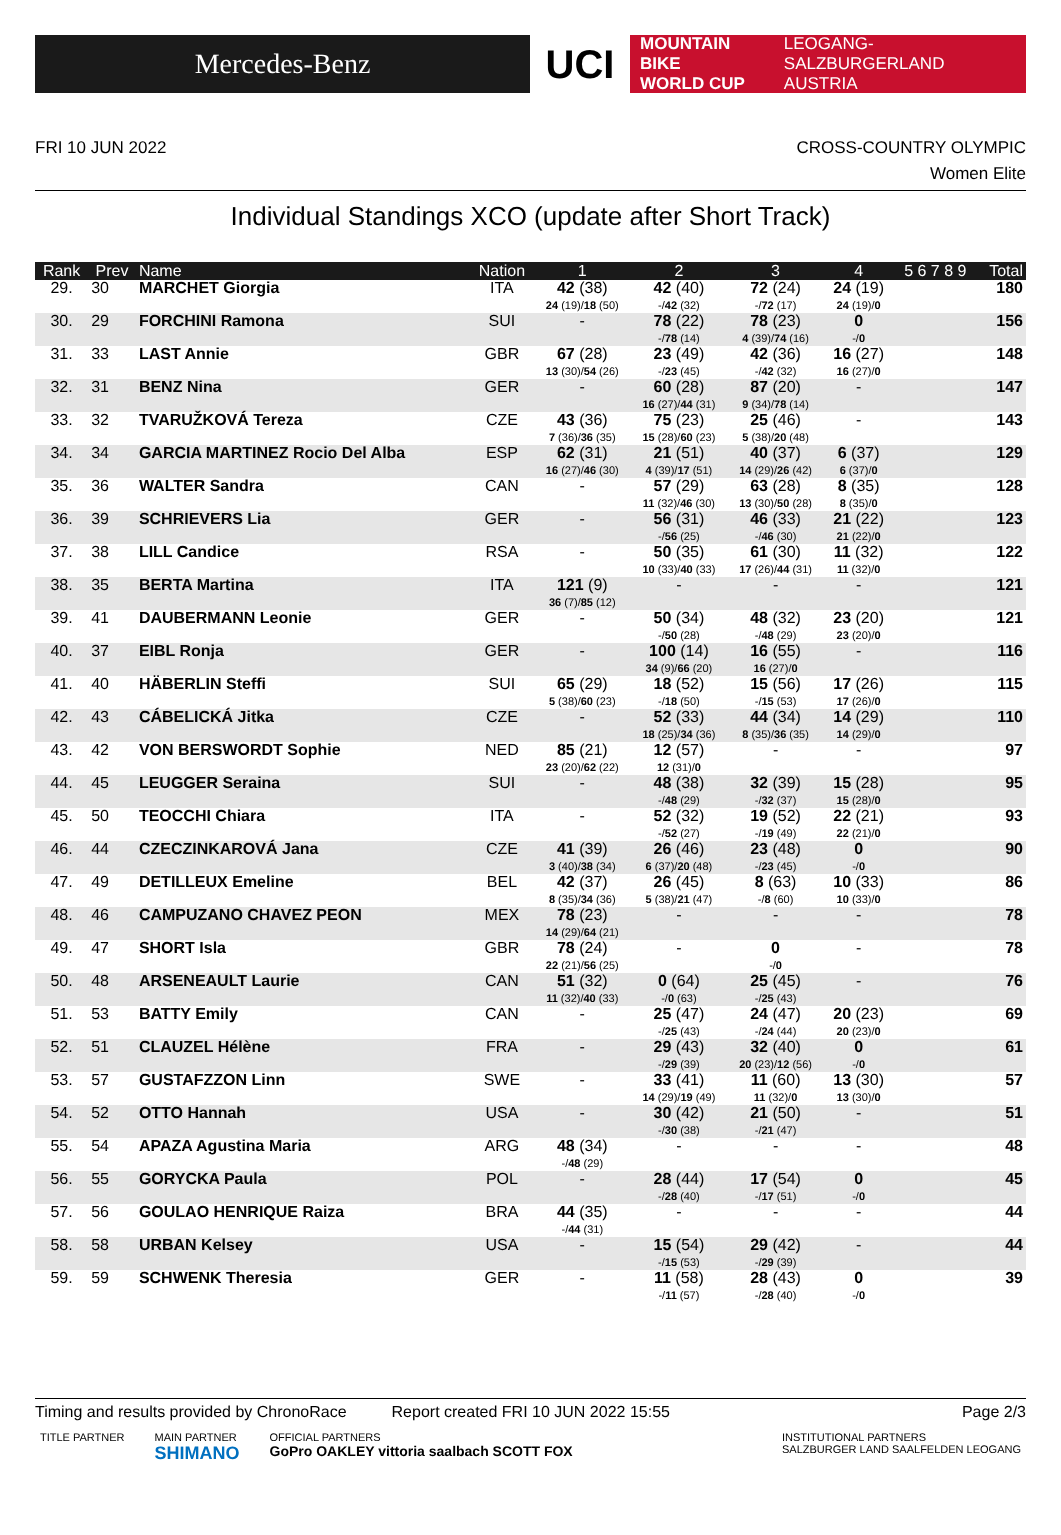Mercedes-Benz
UCI
MOUNTAIN BIKE
WORLD CUP
LEOGANG-SALZBURGERLAND
AUSTRIA
FRI 10 JUN 2022 CROSS-COUNTRY OLYMPIC
Women Elite
Individual Standings XCO (update after Short Track)
| Rank | Prev | Name | Nation | 1 | 2 | 3 | 4 | 5 6 7 8 9 | Total |
| --- | --- | --- | --- | --- | --- | --- | --- | --- | --- |
| 29. | 30 | MARCHET Giorgia | ITA | 42 (38) 24 (19)/ 18 (50) | 42 (40) -/ 42 (32) | 72 (24) -/ 72 (17) | 24 (19) 24 (19)/ 0 | | 180 |
| 30. | 29 | FORCHINI Ramona | SUI | - | 78 (22) -/ 78 (14) | 78 (23) 4 (39)/ 74 (16) | 0 -/ 0 | | 156 |
| 31. | 33 | LAST Annie | GBR | 67 (28) 13 (30)/ 54 (26) | 23 (49) -/ 23 (45) | 42 (36) -/ 42 (32) | 16 (27) 16 (27)/ 0 | | 148 |
| 32. | 31 | BENZ Nina | GER | - | 60 (28) 16 (27)/ 44 (31) | 87 (20) 9 (34)/ 78 (14) | - | | 147 |
| 33. | 32 | TVARUŽKOVÁ Tereza | CZE | 43 (36) 7 (36)/ 36 (35) | 75 (23) 15 (28)/ 60 (23) | 25 (46) 5 (38)/ 20 (48) | - | | 143 |
| 34. | 34 | GARCIA MARTINEZ Rocio Del Alba | ESP | 62 (31) 16 (27)/ 46 (30) | 21 (51) 4 (39)/ 17 (51) | 40 (37) 14 (29)/ 26 (42) | 6 (37) 6 (37)/ 0 | | 129 |
| 35. | 36 | WALTER Sandra | CAN | - | 57 (29) 11 (32)/ 46 (30) | 63 (28) 13 (30)/ 50 (28) | 8 (35) 8 (35)/ 0 | | 128 |
| 36. | 39 | SCHRIEVERS Lia | GER | - | 56 (31) -/ 56 (25) | 46 (33) -/ 46 (30) | 21 (22) 21 (22)/ 0 | | 123 |
| 37. | 38 | LILL Candice | RSA | - | 50 (35) 10 (33)/ 40 (33) | 61 (30) 17 (26)/ 44 (31) | 11 (32) 11 (32)/ 0 | | 122 |
| 38. | 35 | BERTA Martina | ITA | 121 (9) 36 (7)/ 85 (12) | - | - | - | | 121 |
| 39. | 41 | DAUBERMANN Leonie | GER | - | 50 (34) -/ 50 (28) | 48 (32) -/ 48 (29) | 23 (20) 23 (20)/ 0 | | 121 |
| 40. | 37 | EIBL Ronja | GER | - | 100 (14) 34 (9)/ 66 (20) | 16 (55) 16 (27)/ 0 | - | | 116 |
| 41. | 40 | HÄBERLIN Steffi | SUI | 65 (29) 5 (38)/ 60 (23) | 18 (52) -/ 18 (50) | 15 (56) -/ 15 (53) | 17 (26) 17 (26)/ 0 | | 115 |
| 42. | 43 | CÁBELICKÁ Jitka | CZE | - | 52 (33) 18 (25)/ 34 (36) | 44 (34) 8 (35)/ 36 (35) | 14 (29) 14 (29)/ 0 | | 110 |
| 43. | 42 | VON BERSWORDT Sophie | NED | 85 (21) 23 (20)/ 62 (22) | 12 (57) 12 (31)/ 0 | - | - | | 97 |
| 44. | 45 | LEUGGER Seraina | SUI | - | 48 (38) -/ 48 (29) | 32 (39) -/ 32 (37) | 15 (28) 15 (28)/ 0 | | 95 |
| 45. | 50 | TEOCCHI Chiara | ITA | - | 52 (32) -/ 52 (27) | 19 (52) -/ 19 (49) | 22 (21) 22 (21)/ 0 | | 93 |
| 46. | 44 | CZECZINKAROVÁ Jana | CZE | 41 (39) 3 (40)/ 38 (34) | 26 (46) 6 (37)/ 20 (48) | 23 (48) -/ 23 (45) | 0 -/ 0 | | 90 |
| 47. | 49 | DETILLEUX Emeline | BEL | 42 (37) 8 (35)/ 34 (36) | 26 (45) 5 (38)/ 21 (47) | 8 (63) -/ 8 (60) | 10 (33) 10 (33)/ 0 | | 86 |
| 48. | 46 | CAMPUZANO CHAVEZ PEON | MEX | 78 (23) 14 (29)/ 64 (21) | - | - | - | | 78 |
| 49. | 47 | SHORT Isla | GBR | 78 (24) 22 (21)/ 56 (25) | - | 0 -/ 0 | - | | 78 |
| 50. | 48 | ARSENEAULT Laurie | CAN | 51 (32) 11 (32)/ 40 (33) | 0 (64) -/ 0 (63) | 25 (45) -/ 25 (43) | - | | 76 |
| 51. | 53 | BATTY Emily | CAN | - | 25 (47) -/ 25 (43) | 24 (47) -/ 24 (44) | 20 (23) 20 (23)/ 0 | | 69 |
| 52. | 51 | CLAUZEL Hélène | FRA | - | 29 (43) -/ 29 (39) | 32 (40) 20 (23)/ 12 (56) | 0 -/ 0 | | 61 |
| 53. | 57 | GUSTAFZZON Linn | SWE | - | 33 (41) 14 (29)/ 19 (49) | 11 (60) 11 (32)/ 0 | 13 (30) 13 (30)/ 0 | | 57 |
| 54. | 52 | OTTO Hannah | USA | - | 30 (42) -/ 30 (38) | 21 (50) -/ 21 (47) | - | | 51 |
| 55. | 54 | APAZA Agustina Maria | ARG | 48 (34) -/ 48 (29) | - | - | - | | 48 |
| 56. | 55 | GORYCKA Paula | POL | - | 28 (44) -/ 28 (40) | 17 (54) -/ 17 (51) | 0 -/ 0 | | 45 |
| 57. | 56 | GOULAO HENRIQUE Raiza | BRA | 44 (35) -/ 44 (31) | - | - | - | | 44 |
| 58. | 58 | URBAN Kelsey | USA | - | 15 (54) -/ 15 (53) | 29 (42) -/ 29 (39) | - | | 44 |
| 59. | 59 | SCHWENK Theresia | GER | - | 11 (58) -/ 11 (57) | 28 (43) -/ 28 (40) | 0 -/ 0 | | 39 |
Timing and results provided by ChronoRace Report created FRI 10 JUN 2022 15:55 Page 2/3
TITLE PARTNER MAIN PARTNER
SHIMANO OFFICIAL PARTNERS
GoPro OAKLEY vittoria saalbach SCOTT FOX INSTITUTIONAL PARTNERS
SALZBURGER LAND SAALFELDEN LEOGANG